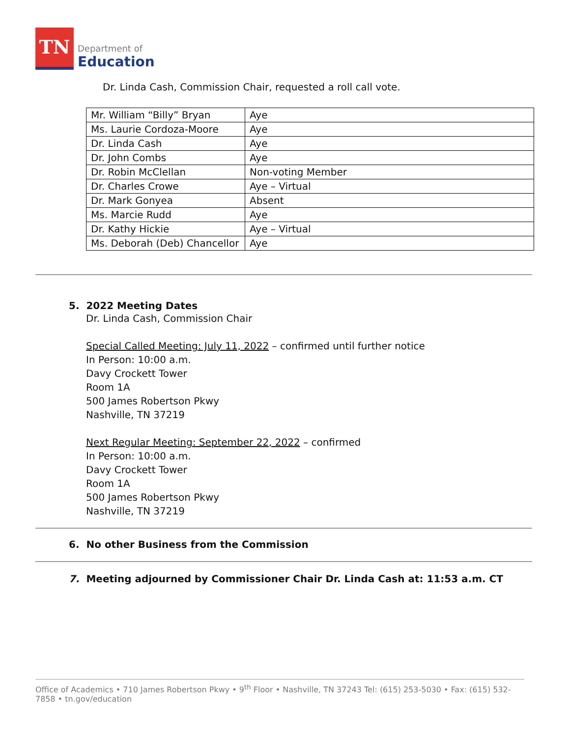TN
Department of
Education
Dr. Linda Cash, Commission Chair, requested a roll call vote.
| Mr. William “Billy” Bryan | Aye |
| Ms. Laurie Cordoza-Moore | Aye |
| Dr. Linda Cash | Aye |
| Dr. John Combs | Aye |
| Dr. Robin McClellan | Non-voting Member |
| Dr. Charles Crowe | Aye – Virtual |
| Dr. Mark Gonyea | Absent |
| Ms. Marcie Rudd | Aye |
| Dr. Kathy Hickie | Aye – Virtual |
| Ms. Deborah (Deb) Chancellor | Aye |
5. 2022 Meeting Dates
Dr. Linda Cash, Commission Chair
Special Called Meeting: July 11, 2022 – confirmed until further notice
In Person: 10:00 a.m.
Davy Crockett Tower
Room 1A
500 James Robertson Pkwy
Nashville, TN 37219
Next Regular Meeting: September 22, 2022 – confirmed
In Person: 10:00 a.m.
Davy Crockett Tower
Room 1A
500 James Robertson Pkwy
Nashville, TN 37219
6. No other Business from the Commission
7. Meeting adjourned by Commissioner Chair Dr. Linda Cash at: 11:53 a.m. CT
Office of Academics • 710 James Robertson Pkwy • 9<sup>th</sup> Floor • Nashville, TN 37243 Tel: (615) 253-5030 • Fax: (615) 532-7858 • tn.gov/education